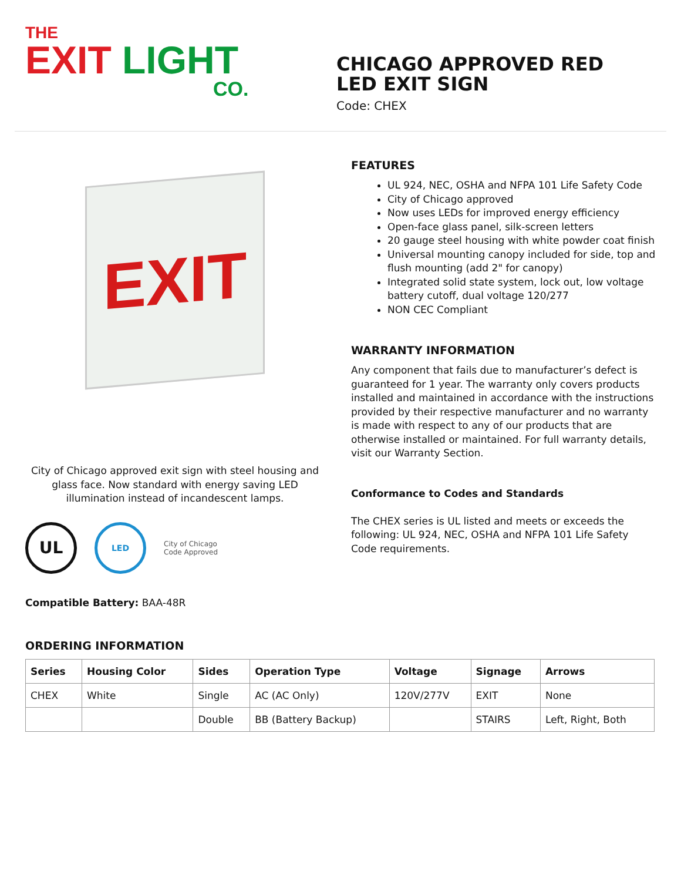THE
EXIT LIGHT
CO.
CHICAGO APPROVED RED
LED EXIT SIGN
Code: CHEX
EXIT
City of Chicago approved exit sign with steel housing and glass face. Now standard with energy saving LED illumination instead of incandescent lamps.
UL
LED
City of Chicago
Code Approved
Compatible Battery: BAA-48R
FEATURES
UL 924, NEC, OSHA and NFPA 101 Life Safety Code
City of Chicago approved
Now uses LEDs for improved energy efficiency
Open-face glass panel, silk-screen letters
20 gauge steel housing with white powder coat finish
Universal mounting canopy included for side, top and flush mounting (add 2" for canopy)
Integrated solid state system, lock out, low voltage battery cutoff, dual voltage 120/277
NON CEC Compliant
WARRANTY INFORMATION
Any component that fails due to manufacturer’s defect is guaranteed for 1 year. The warranty only covers products installed and maintained in accordance with the instructions provided by their respective manufacturer and no warranty is made with respect to any of our products that are otherwise installed or maintained. For full warranty details, visit our Warranty Section.
Conformance to Codes and Standards
The CHEX series is UL listed and meets or exceeds the following: UL 924, NEC, OSHA and NFPA 101 Life Safety Code requirements.
ORDERING INFORMATION
| Series | Housing Color | Sides | Operation Type | Voltage | Signage | Arrows |
| --- | --- | --- | --- | --- | --- | --- |
| CHEX | White | Single | AC (AC Only) | 120V/277V | EXIT | None |
| | | Double | BB (Battery Backup) | | STAIRS | Left, Right, Both |